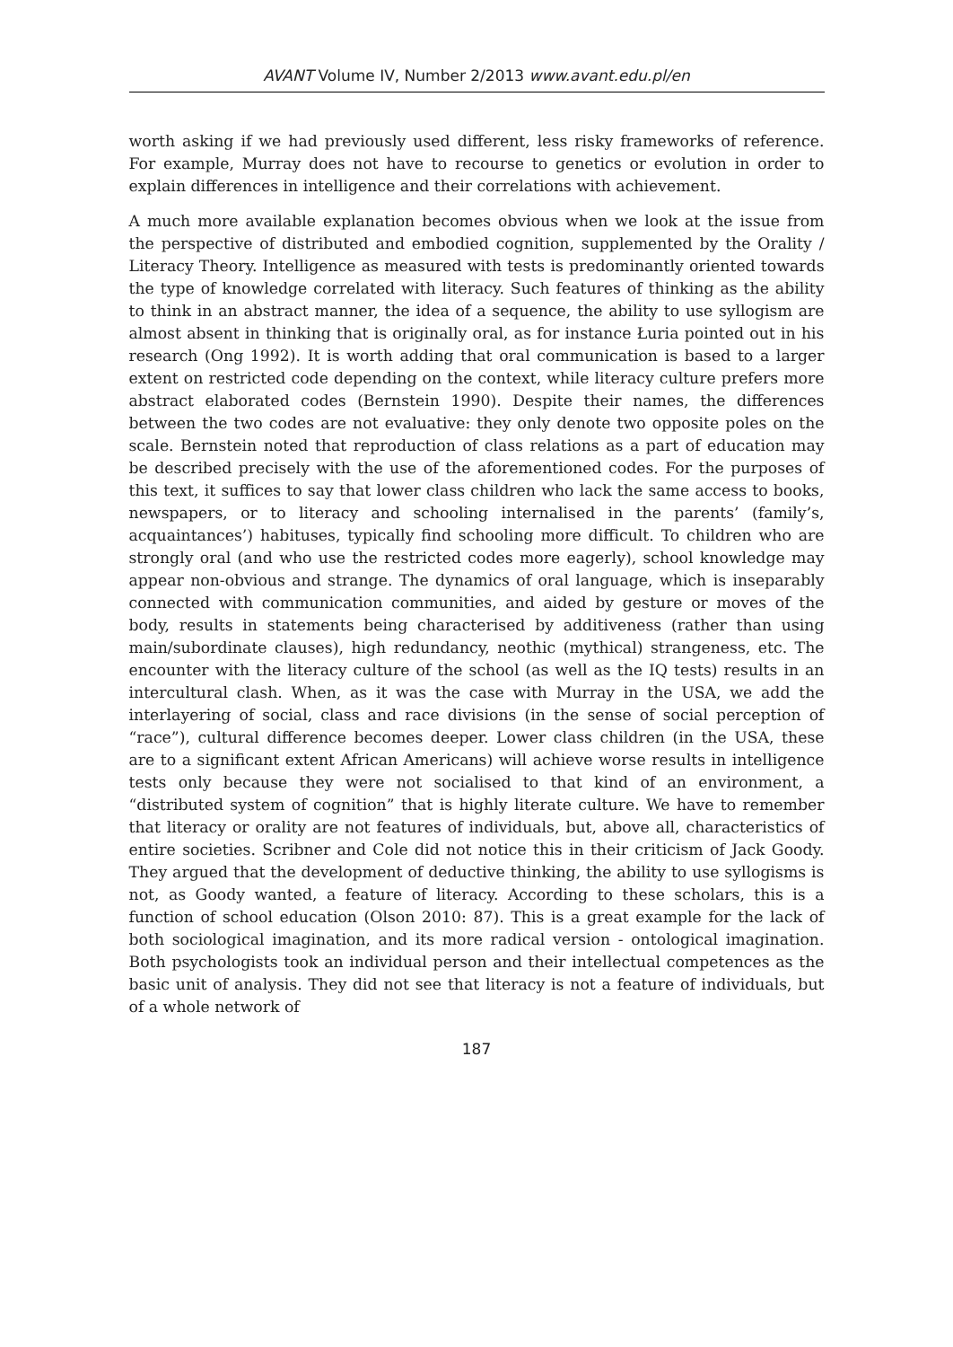AVANT Volume IV, Number 2/2013 www.avant.edu.pl/en
worth asking if we had previously used different, less risky frameworks of reference. For example, Murray does not have to recourse to genetics or evolution in order to explain differences in intelligence and their correlations with achievement.
A much more available explanation becomes obvious when we look at the issue from the perspective of distributed and embodied cognition, supplemented by the Orality / Literacy Theory. Intelligence as measured with tests is predominantly oriented towards the type of knowledge correlated with literacy. Such features of thinking as the ability to think in an abstract manner, the idea of a sequence, the ability to use syllogism are almost absent in thinking that is originally oral, as for instance Łuria pointed out in his research (Ong 1992). It is worth adding that oral communication is based to a larger extent on restricted code depending on the context, while literacy culture prefers more abstract elaborated codes (Bernstein 1990). Despite their names, the differences between the two codes are not evaluative: they only denote two opposite poles on the scale. Bernstein noted that reproduction of class relations as a part of education may be described precisely with the use of the aforementioned codes. For the purposes of this text, it suffices to say that lower class children who lack the same access to books, newspapers, or to literacy and schooling internalised in the parents’ (family’s, acquaintances’) habituses, typically find schooling more difficult. To children who are strongly oral (and who use the restricted codes more eagerly), school knowledge may appear non-obvious and strange. The dynamics of oral language, which is inseparably connected with communication communities, and aided by gesture or moves of the body, results in statements being characterised by additiveness (rather than using main/subordinate clauses), high redundancy, neothic (mythical) strangeness, etc. The encounter with the literacy culture of the school (as well as the IQ tests) results in an intercultural clash. When, as it was the case with Murray in the USA, we add the interlayering of social, class and race divisions (in the sense of social perception of “race”), cultural difference becomes deeper. Lower class children (in the USA, these are to a significant extent African Americans) will achieve worse results in intelligence tests only because they were not socialised to that kind of an environment, a “distributed system of cognition” that is highly literate culture. We have to remember that literacy or orality are not features of individuals, but, above all, characteristics of entire societies. Scribner and Cole did not notice this in their criticism of Jack Goody. They argued that the development of deductive thinking, the ability to use syllogisms is not, as Goody wanted, a feature of literacy. According to these scholars, this is a function of school education (Olson 2010: 87). This is a great example for the lack of both sociological imagination, and its more radical version - ontological imagination. Both psychologists took an individual person and their intellectual competences as the basic unit of analysis. They did not see that literacy is not a feature of individuals, but of a whole network of
187